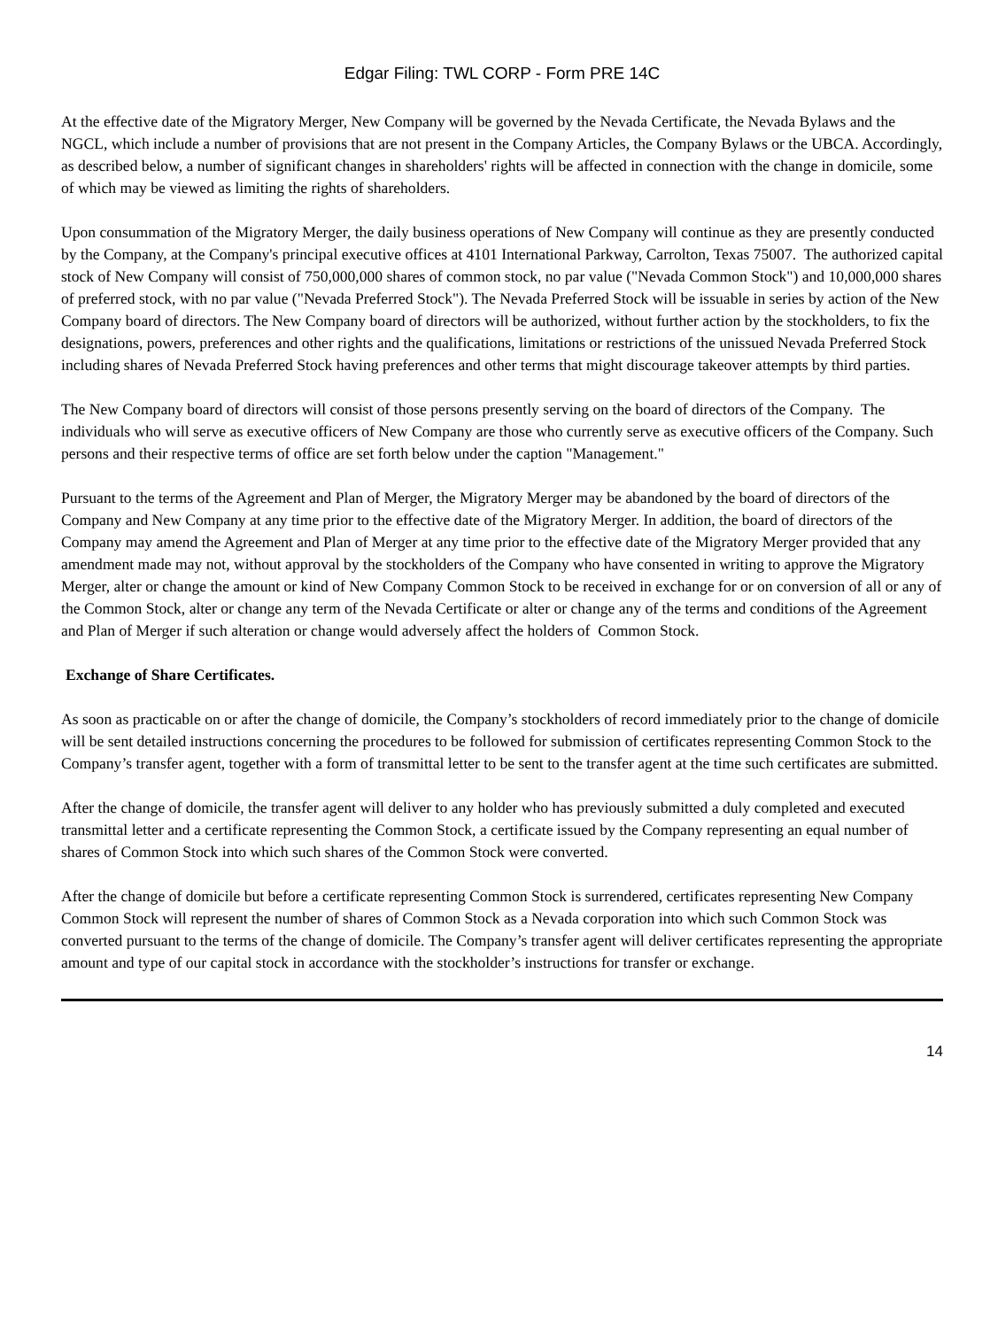Edgar Filing: TWL CORP - Form PRE 14C
At the effective date of the Migratory Merger, New Company will be governed by the Nevada Certificate, the Nevada Bylaws and the NGCL, which include a number of provisions that are not present in the Company Articles, the Company Bylaws or the UBCA. Accordingly, as described below, a number of significant changes in shareholders' rights will be affected in connection with the change in domicile, some of which may be viewed as limiting the rights of shareholders.
Upon consummation of the Migratory Merger, the daily business operations of New Company will continue as they are presently conducted by the Company, at the Company's principal executive offices at 4101 International Parkway, Carrolton, Texas 75007. The authorized capital stock of New Company will consist of 750,000,000 shares of common stock, no par value ("Nevada Common Stock") and 10,000,000 shares of preferred stock, with no par value ("Nevada Preferred Stock"). The Nevada Preferred Stock will be issuable in series by action of the New Company board of directors. The New Company board of directors will be authorized, without further action by the stockholders, to fix the designations, powers, preferences and other rights and the qualifications, limitations or restrictions of the unissued Nevada Preferred Stock including shares of Nevada Preferred Stock having preferences and other terms that might discourage takeover attempts by third parties.
The New Company board of directors will consist of those persons presently serving on the board of directors of the Company. The individuals who will serve as executive officers of New Company are those who currently serve as executive officers of the Company. Such persons and their respective terms of office are set forth below under the caption "Management."
Pursuant to the terms of the Agreement and Plan of Merger, the Migratory Merger may be abandoned by the board of directors of the Company and New Company at any time prior to the effective date of the Migratory Merger. In addition, the board of directors of the Company may amend the Agreement and Plan of Merger at any time prior to the effective date of the Migratory Merger provided that any amendment made may not, without approval by the stockholders of the Company who have consented in writing to approve the Migratory Merger, alter or change the amount or kind of New Company Common Stock to be received in exchange for or on conversion of all or any of the Common Stock, alter or change any term of the Nevada Certificate or alter or change any of the terms and conditions of the Agreement and Plan of Merger if such alteration or change would adversely affect the holders of Common Stock.
Exchange of Share Certificates.
As soon as practicable on or after the change of domicile, the Company’s stockholders of record immediately prior to the change of domicile will be sent detailed instructions concerning the procedures to be followed for submission of certificates representing Common Stock to the Company’s transfer agent, together with a form of transmittal letter to be sent to the transfer agent at the time such certificates are submitted.
After the change of domicile, the transfer agent will deliver to any holder who has previously submitted a duly completed and executed transmittal letter and a certificate representing the Common Stock, a certificate issued by the Company representing an equal number of shares of Common Stock into which such shares of the Common Stock were converted.
After the change of domicile but before a certificate representing Common Stock is surrendered, certificates representing New Company Common Stock will represent the number of shares of Common Stock as a Nevada corporation into which such Common Stock was converted pursuant to the terms of the change of domicile. The Company’s transfer agent will deliver certificates representing the appropriate amount and type of our capital stock in accordance with the stockholder’s instructions for transfer or exchange.
14